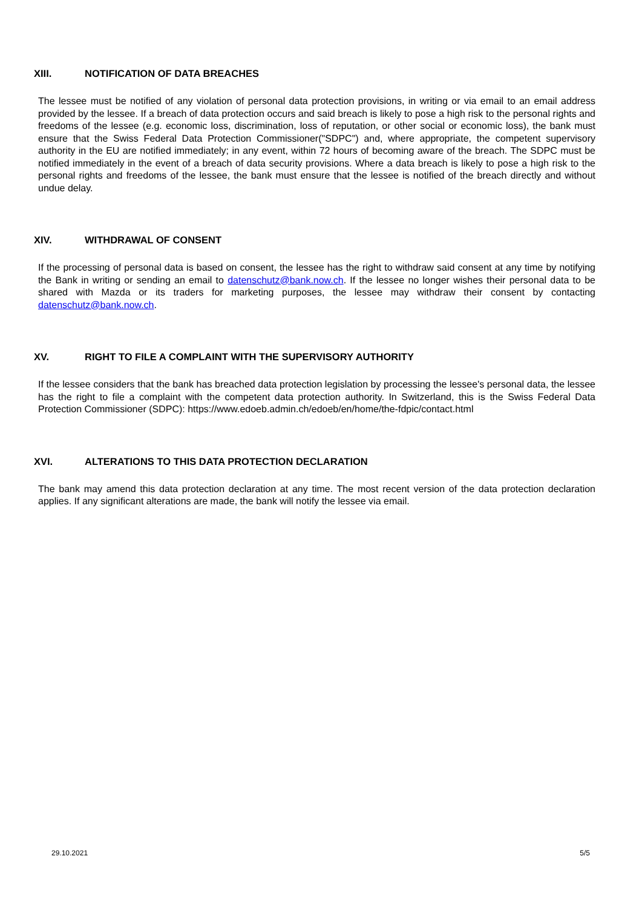XIII. NOTIFICATION OF DATA BREACHES
The lessee must be notified of any violation of personal data protection provisions, in writing or via email to an email address provided by the lessee. If a breach of data protection occurs and said breach is likely to pose a high risk to the personal rights and freedoms of the lessee (e.g. economic loss, discrimination, loss of reputation, or other social or economic loss), the bank must ensure that the Swiss Federal Data Protection Commissioner("SDPC") and, where appropriate, the competent supervisory authority in the EU are notified immediately; in any event, within 72 hours of becoming aware of the breach. The SDPC must be notified immediately in the event of a breach of data security provisions. Where a data breach is likely to pose a high risk to the personal rights and freedoms of the lessee, the bank must ensure that the lessee is notified of the breach directly and without undue delay.
XIV. WITHDRAWAL OF CONSENT
If the processing of personal data is based on consent, the lessee has the right to withdraw said consent at any time by notifying the Bank in writing or sending an email to datenschutz@bank.now.ch. If the lessee no longer wishes their personal data to be shared with Mazda or its traders for marketing purposes, the lessee may withdraw their consent by contacting datenschutz@bank.now.ch.
XV. RIGHT TO FILE A COMPLAINT WITH THE SUPERVISORY AUTHORITY
If the lessee considers that the bank has breached data protection legislation by processing the lessee's personal data, the lessee has the right to file a complaint with the competent data protection authority. In Switzerland, this is the Swiss Federal Data Protection Commissioner (SDPC): https://www.edoeb.admin.ch/edoeb/en/home/the-fdpic/contact.html
XVI. ALTERATIONS TO THIS DATA PROTECTION DECLARATION
The bank may amend this data protection declaration at any time. The most recent version of the data protection declaration applies. If any significant alterations are made, the bank will notify the lessee via email.
29.10.2021 5/5